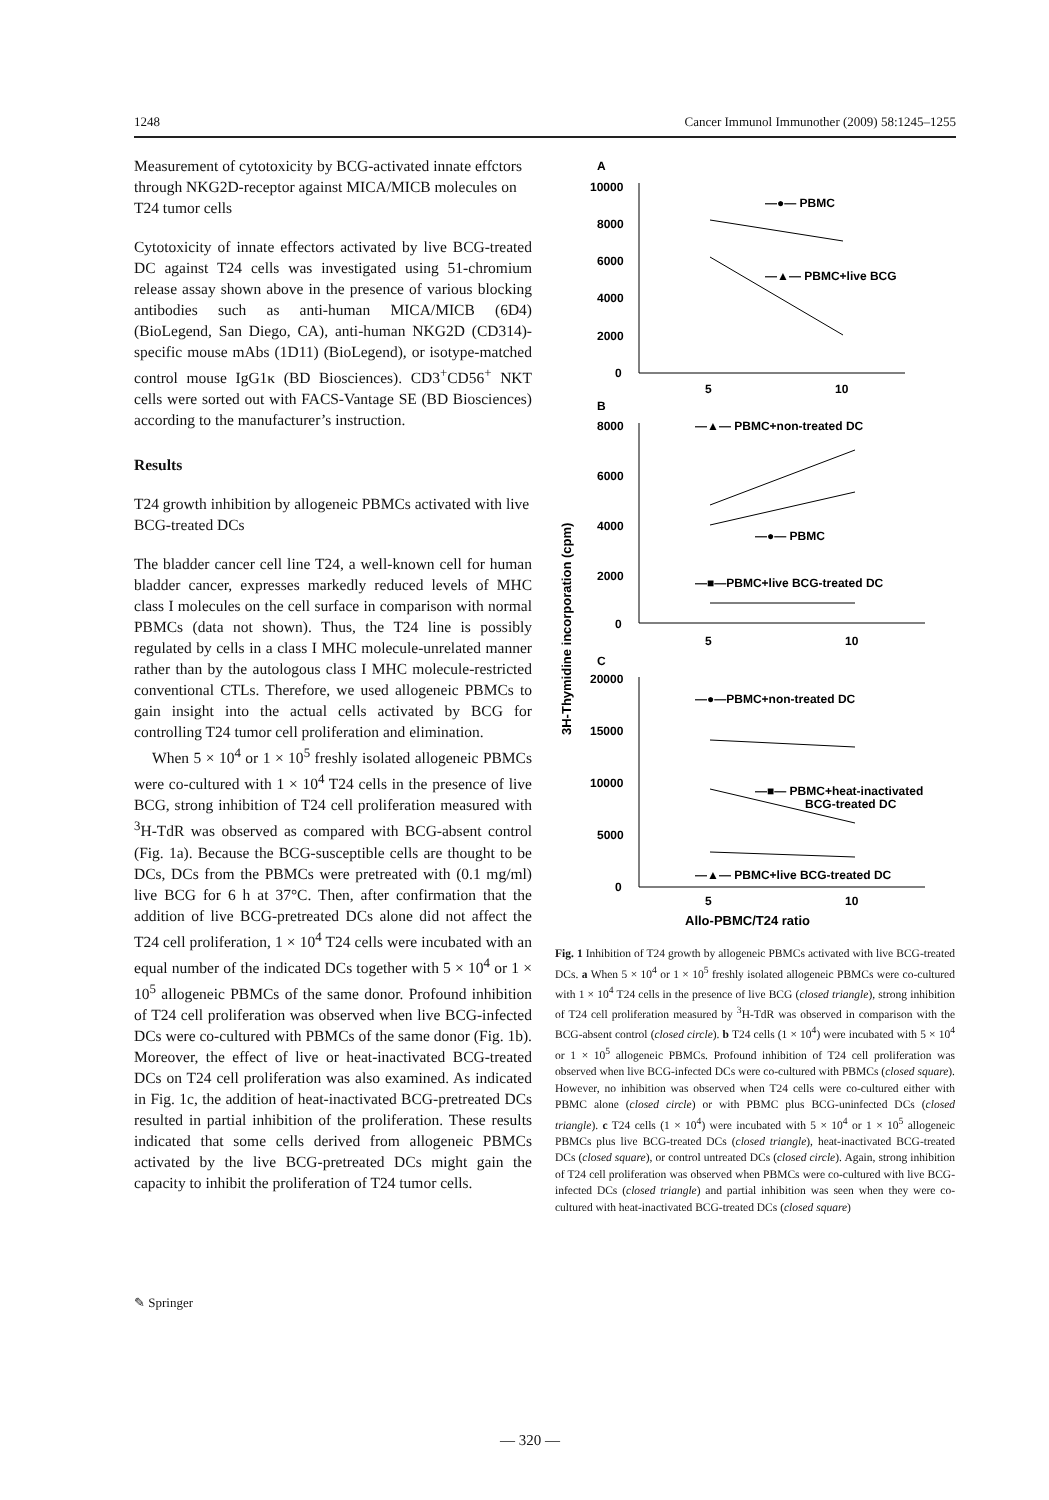1248 Cancer Immunol Immunother (2009) 58:1245–1255
Measurement of cytotoxicity by BCG-activated innate effctors through NKG2D-receptor against MICA/MICB molecules on T24 tumor cells
Cytotoxicity of innate effectors activated by live BCG-treated DC against T24 cells was investigated using 51-chromium release assay shown above in the presence of various blocking antibodies such as anti-human MICA/MICB (6D4) (BioLegend, San Diego, CA), anti-human NKG2D (CD314)-specific mouse mAbs (1D11) (BioLegend), or isotype-matched control mouse IgG1κ (BD Biosciences). CD3<sup>+</sup>CD56<sup>+</sup> NKT cells were sorted out with FACS-Vantage SE (BD Biosciences) according to the manufacturer’s instruction.
Results
T24 growth inhibition by allogeneic PBMCs activated with live BCG-treated DCs
The bladder cancer cell line T24, a well-known cell for human bladder cancer, expresses markedly reduced levels of MHC class I molecules on the cell surface in comparison with normal PBMCs (data not shown). Thus, the T24 line is possibly regulated by cells in a class I MHC molecule-unrelated manner rather than by the autologous class I MHC molecule-restricted conventional CTLs. Therefore, we used allogeneic PBMCs to gain insight into the actual cells activated by BCG for controlling T24 tumor cell proliferation and elimination.
When 5 × 10<sup>4</sup> or 1 × 10<sup>5</sup> freshly isolated allogeneic PBMCs were co-cultured with 1 × 10<sup>4</sup> T24 cells in the presence of live BCG, strong inhibition of T24 cell proliferation measured with <sup>3</sup>H-TdR was observed as compared with BCG-absent control (Fig. 1a). Because the BCG-susceptible cells are thought to be DCs, DCs from the PBMCs were pretreated with (0.1 mg/ml) live BCG for 6 h at 37°C. Then, after confirmation that the addition of live BCG-pretreated DCs alone did not affect the T24 cell proliferation, 1 × 10<sup>4</sup> T24 cells were incubated with an equal number of the indicated DCs together with 5 × 10<sup>4</sup> or 1 × 10<sup>5</sup> allogeneic PBMCs of the same donor. Profound inhibition of T24 cell proliferation was observed when live BCG-infected DCs were co-cultured with PBMCs of the same donor (Fig. 1b). Moreover, the effect of live or heat-inactivated BCG-treated DCs on T24 cell proliferation was also examined. As indicated in Fig. 1c, the addition of heat-inactivated BCG-pretreated DCs resulted in partial inhibition of the proliferation. These results indicated that some cells derived from allogeneic PBMCs activated by the live BCG-pretreated DCs might gain the capacity to inhibit the proliferation of T24 tumor cells.
A
10000
8000
6000
4000
2000
0
—●— PBMC
—▲— PBMC+live BCG
5
10
B
8000
6000
4000
2000
0
—▲— PBMC+non-treated DC
—●— PBMC
—■—PBMC+live BCG-treated DC
5
10
C
20000
15000
10000
5000
0
—●—PBMC+non-treated DC
—■— PBMC+heat-inactivated
BCG-treated DC
—▲— PBMC+live BCG-treated DC
5
10
Allo-PBMC/T24 ratio
3H-Thymidine incorporation (cpm)
Fig. 1 Inhibition of T24 growth by allogeneic PBMCs activated with live BCG-treated DCs. a When 5 × 10<sup>4</sup> or 1 × 10<sup>5</sup> freshly isolated allogeneic PBMCs were co-cultured with 1 × 10<sup>4</sup> T24 cells in the presence of live BCG (closed triangle), strong inhibition of T24 cell proliferation measured by <sup>3</sup>H-TdR was observed in comparison with the BCG-absent control (closed circle). b T24 cells (1 × 10<sup>4</sup>) were incubated with 5 × 10<sup>4</sup> or 1 × 10<sup>5</sup> allogeneic PBMCs. Profound inhibition of T24 cell proliferation was observed when live BCG-infected DCs were co-cultured with PBMCs (closed square). However, no inhibition was observed when T24 cells were co-cultured either with PBMC alone (closed circle) or with PBMC plus BCG-uninfected DCs (closed triangle). c T24 cells (1 × 10<sup>4</sup>) were incubated with 5 × 10<sup>4</sup> or 1 × 10<sup>5</sup> allogeneic PBMCs plus live BCG-treated DCs (closed triangle), heat-inactivated BCG-treated DCs (closed square), or control untreated DCs (closed circle). Again, strong inhibition of T24 cell proliferation was observed when PBMCs were co-cultured with live BCG-infected DCs (closed triangle) and partial inhibition was seen when they were co-cultured with heat-inactivated BCG-treated DCs (closed square)
✎ Springer
— 320 —